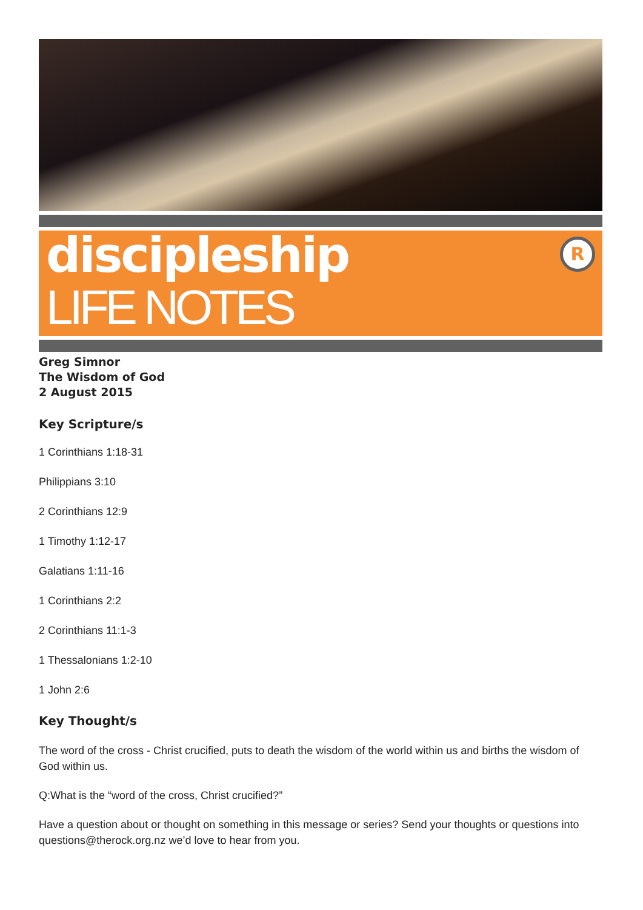discipleship
LIFE NOTES
R
Greg Simnor
The Wisdom of God
2 August 2015
Key Scripture/s
1 Corinthians 1:18-31
Philippians 3:10
2 Corinthians 12:9
1 Timothy 1:12-17
Galatians 1:11-16
1 Corinthians 2:2
2 Corinthians 11:1-3
1 Thessalonians 1:2-10
1 John 2:6
Key Thought/s
The word of the cross - Christ crucified, puts to death the wisdom of the world within us and births the wisdom of God within us.
Q:What is the “word of the cross, Christ crucified?”
Have a question about or thought on something in this message or series? Send your thoughts or questions into questions@therock.org.nz we’d love to hear from you.